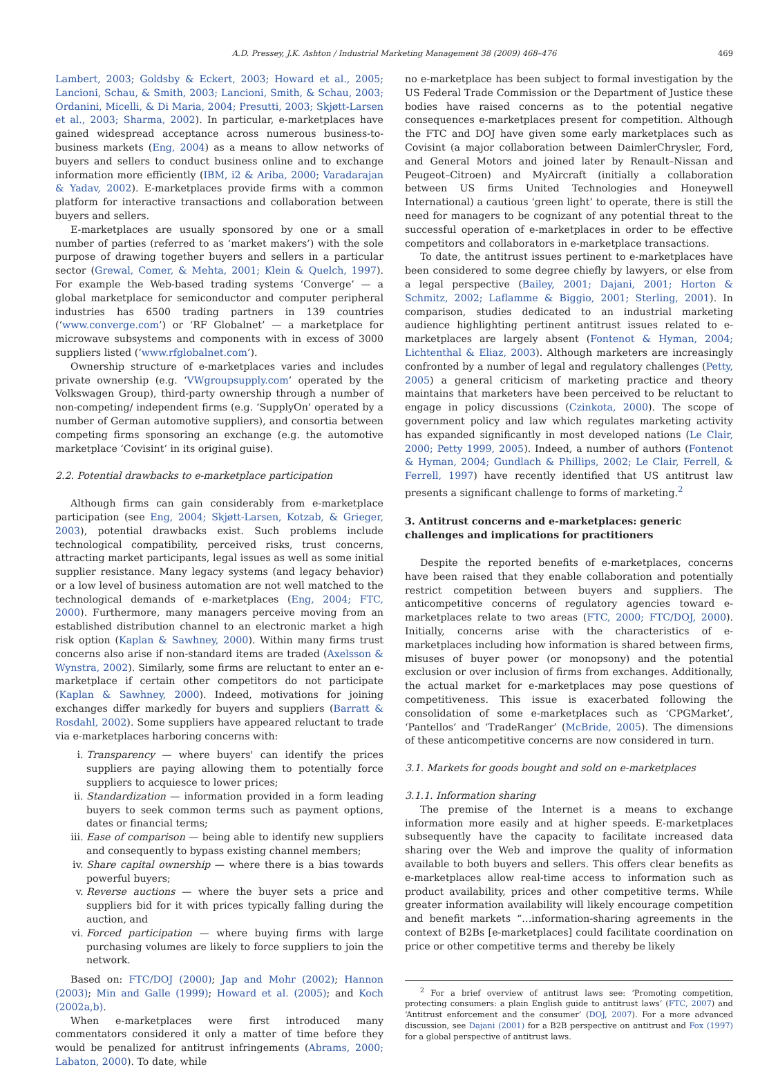A.D. Pressey, J.K. Ashton / Industrial Marketing Management 38 (2009) 468–476 469
Lambert, 2003; Goldsby & Eckert, 2003; Howard et al., 2005; Lancioni, Schau, & Smith, 2003; Lancioni, Smith, & Schau, 2003; Ordanini, Micelli, & Di Maria, 2004; Presutti, 2003; Skjøtt-Larsen et al., 2003; Sharma, 2002). In particular, e-marketplaces have gained widespread acceptance across numerous business-to-business markets (Eng, 2004) as a means to allow networks of buyers and sellers to conduct business online and to exchange information more efficiently (IBM, i2 & Ariba, 2000; Varadarajan & Yadav, 2002). E-marketplaces provide firms with a common platform for interactive transactions and collaboration between buyers and sellers.
E-marketplaces are usually sponsored by one or a small number of parties (referred to as ‘market makers’) with the sole purpose of drawing together buyers and sellers in a particular sector (Grewal, Comer, & Mehta, 2001; Klein & Quelch, 1997). For example the Web-based trading systems ‘Converge’ — a global marketplace for semiconductor and computer peripheral industries has 6500 trading partners in 139 countries (‘www.converge.com’) or ‘RF Globalnet’ — a marketplace for microwave subsystems and components with in excess of 3000 suppliers listed (‘www.rfglobalnet.com’).
Ownership structure of e-marketplaces varies and includes private ownership (e.g. ‘VWgroupsupply.com’ operated by the Volkswagen Group), third-party ownership through a number of non-competing/ independent firms (e.g. ‘SupplyOn’ operated by a number of German automotive suppliers), and consortia between competing firms sponsoring an exchange (e.g. the automotive marketplace ‘Covisint’ in its original guise).
2.2. Potential drawbacks to e-marketplace participation
Although firms can gain considerably from e-marketplace participation (see Eng, 2004; Skjøtt-Larsen, Kotzab, & Grieger, 2003), potential drawbacks exist. Such problems include technological compatibility, perceived risks, trust concerns, attracting market participants, legal issues as well as some initial supplier resistance. Many legacy systems (and legacy behavior) or a low level of business automation are not well matched to the technological demands of e-marketplaces (Eng, 2004; FTC, 2000). Furthermore, many managers perceive moving from an established distribution channel to an electronic market a high risk option (Kaplan & Sawhney, 2000). Within many firms trust concerns also arise if non-standard items are traded (Axelsson & Wynstra, 2002). Similarly, some firms are reluctant to enter an e-marketplace if certain other competitors do not participate (Kaplan & Sawhney, 2000). Indeed, motivations for joining exchanges differ markedly for buyers and suppliers (Barratt & Rosdahl, 2002). Some suppliers have appeared reluctant to trade via e-marketplaces harboring concerns with:
i. Transparency — where buyers' can identify the prices suppliers are paying allowing them to potentially force suppliers to acquiesce to lower prices;
ii. Standardization — information provided in a form leading buyers to seek common terms such as payment options, dates or financial terms;
iii. Ease of comparison — being able to identify new suppliers and consequently to bypass existing channel members;
iv. Share capital ownership — where there is a bias towards powerful buyers;
v. Reverse auctions — where the buyer sets a price and suppliers bid for it with prices typically falling during the auction, and
vi. Forced participation — where buying firms with large purchasing volumes are likely to force suppliers to join the network.
Based on: FTC/DOJ (2000); Jap and Mohr (2002); Hannon (2003); Min and Galle (1999); Howard et al. (2005); and Koch (2002a,b).
When e-marketplaces were first introduced many commentators considered it only a matter of time before they would be penalized for antitrust infringements (Abrams, 2000; Labaton, 2000). To date, while
no e-marketplace has been subject to formal investigation by the US Federal Trade Commission or the Department of Justice these bodies have raised concerns as to the potential negative consequences e-marketplaces present for competition. Although the FTC and DOJ have given some early marketplaces such as Covisint (a major collaboration between DaimlerChrysler, Ford, and General Motors and joined later by Renault–Nissan and Peugeot–Citroen) and MyAircraft (initially a collaboration between US firms United Technologies and Honeywell International) a cautious ‘green light’ to operate, there is still the need for managers to be cognizant of any potential threat to the successful operation of e-marketplaces in order to be effective competitors and collaborators in e-marketplace transactions.
To date, the antitrust issues pertinent to e-marketplaces have been considered to some degree chiefly by lawyers, or else from a legal perspective (Bailey, 2001; Dajani, 2001; Horton & Schmitz, 2002; Laflamme & Biggio, 2001; Sterling, 2001). In comparison, studies dedicated to an industrial marketing audience highlighting pertinent antitrust issues related to e-marketplaces are largely absent (Fontenot & Hyman, 2004; Lichtenthal & Eliaz, 2003). Although marketers are increasingly confronted by a number of legal and regulatory challenges (Petty, 2005) a general criticism of marketing practice and theory maintains that marketers have been perceived to be reluctant to engage in policy discussions (Czinkota, 2000). The scope of government policy and law which regulates marketing activity has expanded significantly in most developed nations (Le Clair, 2000; Petty 1999, 2005). Indeed, a number of authors (Fontenot & Hyman, 2004; Gundlach & Phillips, 2002; Le Clair, Ferrell, & Ferrell, 1997) have recently identified that US antitrust law presents a significant challenge to forms of marketing.<sup>2</sup>
3. Antitrust concerns and e-marketplaces: generic challenges and implications for practitioners
Despite the reported benefits of e-marketplaces, concerns have been raised that they enable collaboration and potentially restrict competition between buyers and suppliers. The anticompetitive concerns of regulatory agencies toward e-marketplaces relate to two areas (FTC, 2000; FTC/DOJ, 2000). Initially, concerns arise with the characteristics of e-marketplaces including how information is shared between firms, misuses of buyer power (or monopsony) and the potential exclusion or over inclusion of firms from exchanges. Additionally, the actual market for e-marketplaces may pose questions of competitiveness. This issue is exacerbated following the consolidation of some e-marketplaces such as ‘CPGMarket’, ‘Pantellos’ and ‘TradeRanger’ (McBride, 2005). The dimensions of these anticompetitive concerns are now considered in turn.
3.1. Markets for goods bought and sold on e-marketplaces
3.1.1. Information sharing
The premise of the Internet is a means to exchange information more easily and at higher speeds. E-marketplaces subsequently have the capacity to facilitate increased data sharing over the Web and improve the quality of information available to both buyers and sellers. This offers clear benefits as e-marketplaces allow real-time access to information such as product availability, prices and other competitive terms. While greater information availability will likely encourage competition and benefit markets “…information-sharing agreements in the context of B2Bs [e-marketplaces] could facilitate coordination on price or other competitive terms and thereby be likely
<sup>2</sup> For a brief overview of antitrust laws see: ‘Promoting competition, protecting consumers: a plain English guide to antitrust laws’ (FTC, 2007) and ‘Antitrust enforcement and the consumer’ (DOJ, 2007). For a more advanced discussion, see Dajani (2001) for a B2B perspective on antitrust and Fox (1997) for a global perspective of antitrust laws.